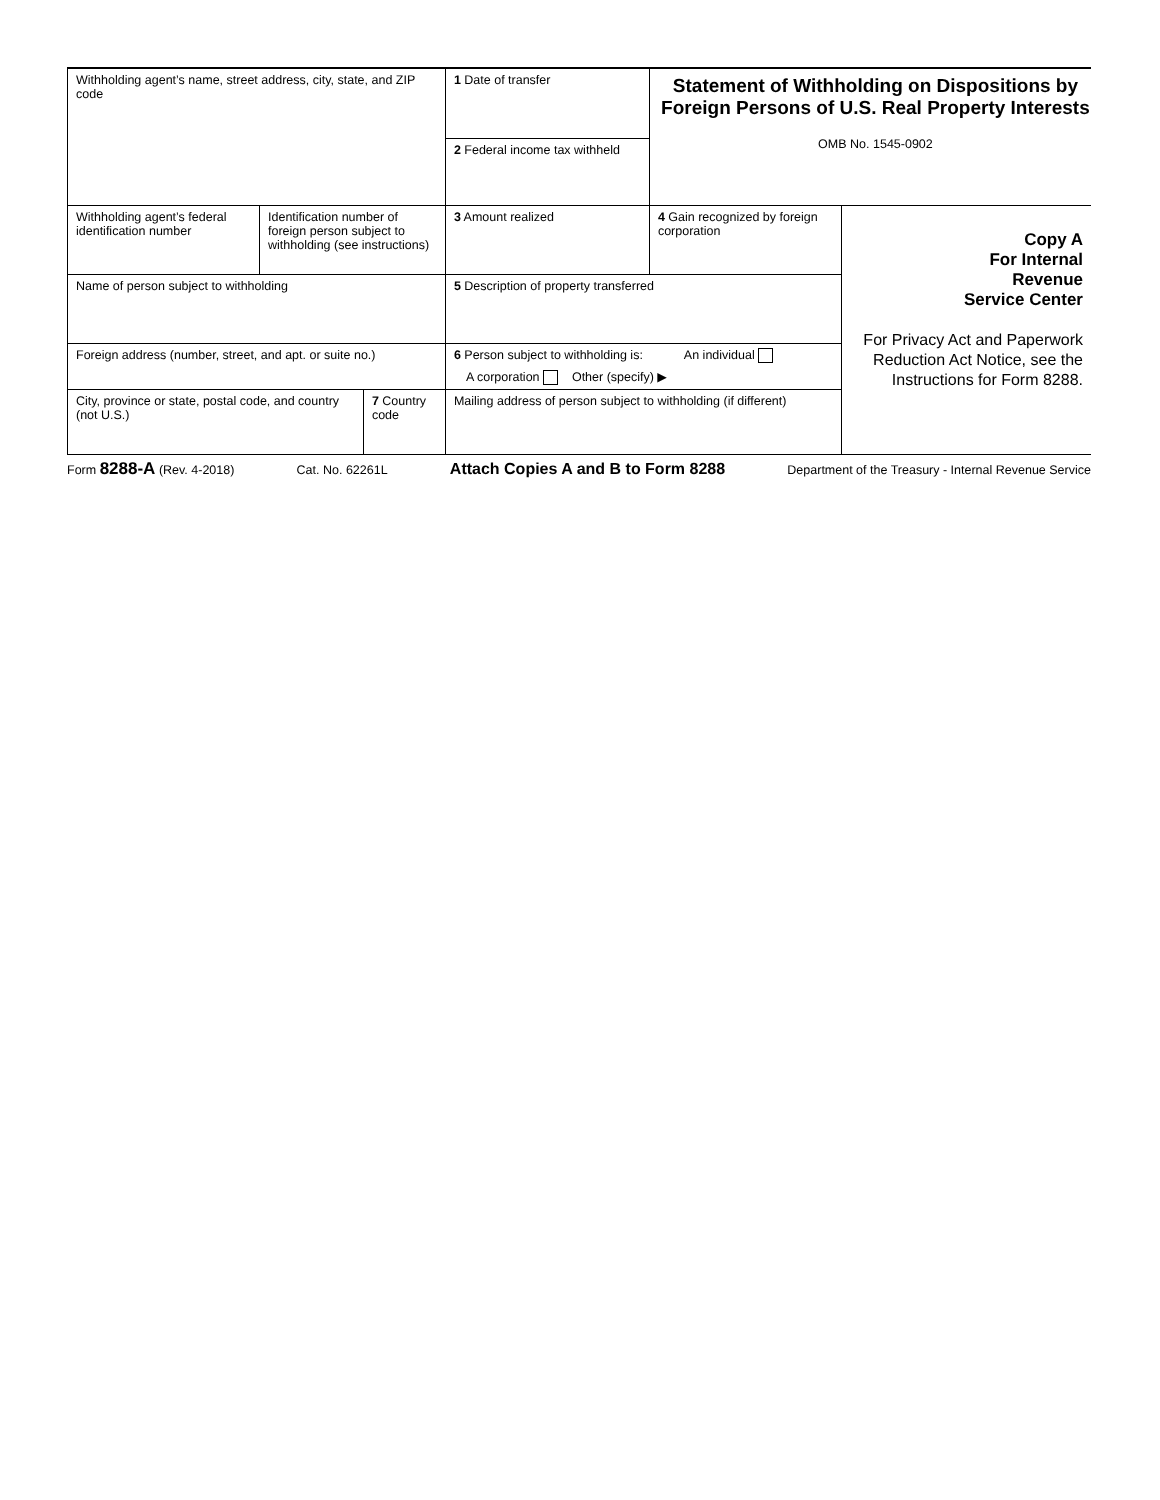| Withholding agent’s name, street address, city, state, and ZIP code | | | 1 Date of transfer | Statement of Withholding on Dispositions by Foreign Persons of U.S. Real Property Interests OMB No. 1545-0902 | |
| | | | 2 Federal income tax withheld | | |
| Withholding agent’s federal identification number | Identification number of foreign person subject to withholding (see instructions) | | 3 Amount realized | 4 Gain recognized by foreign corporation | Copy A For Internal Revenue Service Center For Privacy Act and Paperwork Reduction Act Notice, see the Instructions for Form 8288. |
| Name of person subject to withholding | | | 5 Description of property transferred | | |
| Foreign address (number, street, and apt. or suite no.) | | | 6 Person subject to withholding is: An individual A corporation Other (specify) ▶ | | |
| City, province or state, postal code, and country (not U.S.) | | 7 Country code | Mailing address of person subject to withholding (if different) | | |
Form 8288-A (Rev. 4-2018) Cat. No. 62261L Attach Copies A and B to Form 8288 Department of the Treasury - Internal Revenue Service